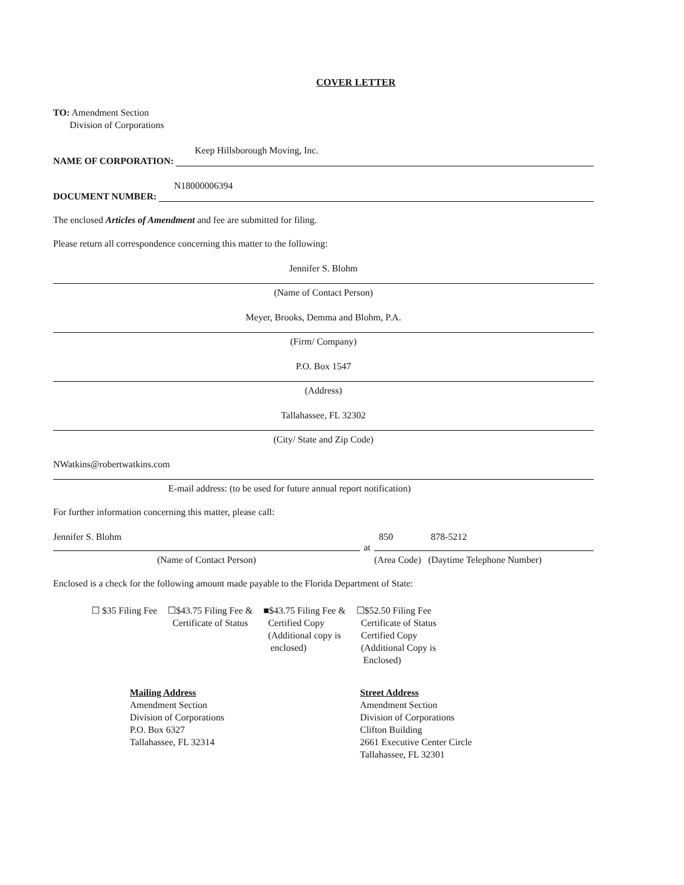COVER LETTER
TO: Amendment Section
Division of Corporations
Keep Hillsborough Moving, Inc.
NAME OF CORPORATION:
N18000006394
DOCUMENT NUMBER:
The enclosed Articles of Amendment and fee are submitted for filing.
Please return all correspondence concerning this matter to the following:
Jennifer S. Blohm
(Name of Contact Person)
Meyer, Brooks, Demma and Blohm, P.A.
(Firm/ Company)
P.O. Box 1547
(Address)
Tallahassee, FL 32302
(City/ State and Zip Code)
NWatkins@robertwatkins.com
E-mail address: (to be used for future annual report notification)
For further information concerning this matter, please call:
Jennifer S. Blohm
(Name of Contact Person)
at
850 878-5212
(Area Code) (Daytime Telephone Number)
Enclosed is a check for the following amount made payable to the Florida Department of State:
☐ $35 Filing Fee ☐$43.75 Filing Fee &
Certificate of Status
■$43.75 Filing Fee &
Certified Copy
(Additional copy is
enclosed)
☐$52.50 Filing Fee
Certificate of Status
Certified Copy
(Additional Copy is
Enclosed)
Mailing Address
Amendment Section
Division of Corporations
P.O. Box 6327
Tallahassee, FL 32314
Street Address
Amendment Section
Division of Corporations
Clifton Building
2661 Executive Center Circle
Tallahassee, FL 32301